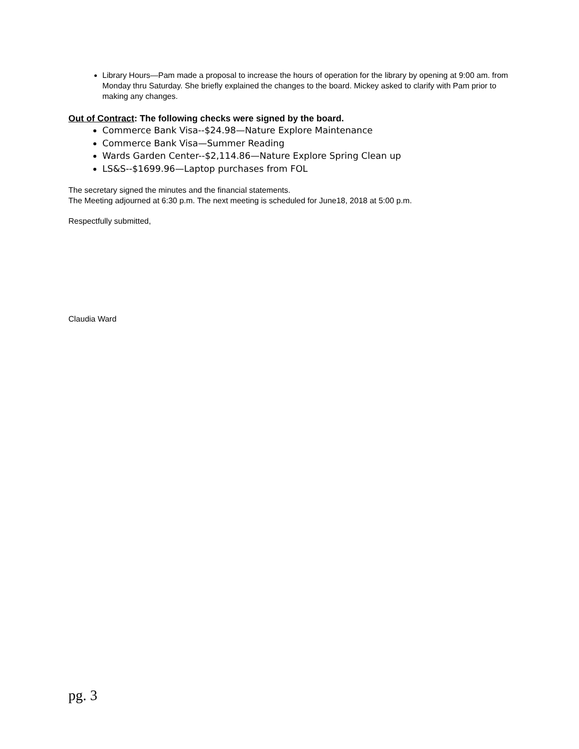Library Hours—Pam made a proposal to increase the hours of operation for the library by opening at 9:00 am. from Monday thru Saturday. She briefly explained the changes to the board. Mickey asked to clarify with Pam prior to making any changes.
Out of Contract: The following checks were signed by the board.
Commerce Bank Visa--$24.98—Nature Explore Maintenance
Commerce Bank Visa—Summer Reading
Wards Garden Center--$2,114.86—Nature Explore Spring Clean up
LS&S--$1699.96—Laptop purchases from FOL
The secretary signed the minutes and the financial statements.
The Meeting adjourned at 6:30 p.m. The next meeting is scheduled for June18, 2018 at 5:00 p.m.
Respectfully submitted,
Claudia Ward
pg. 3